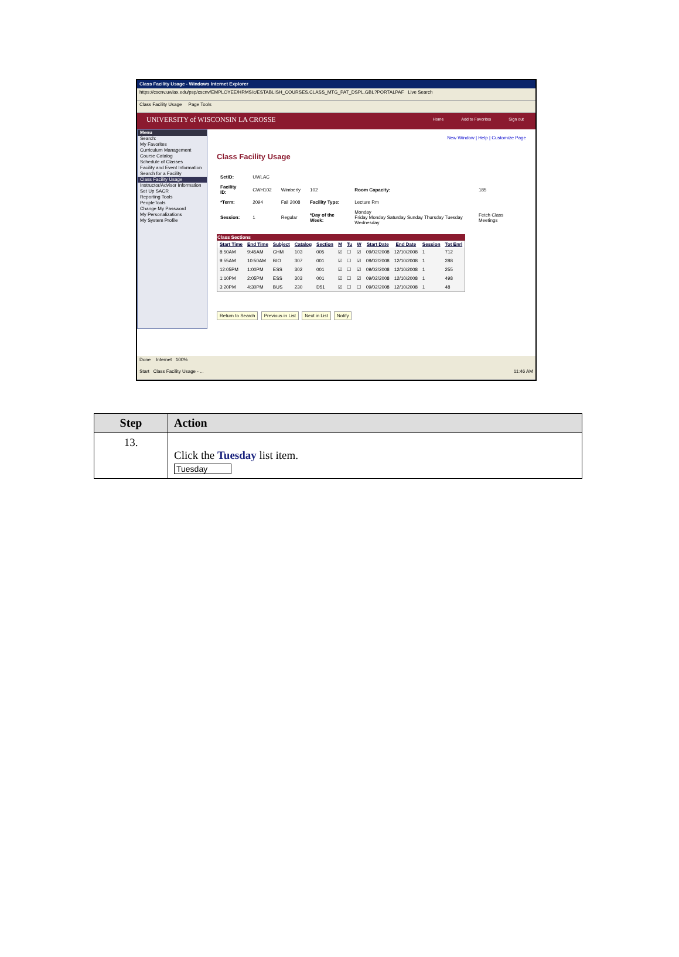Class Facility Usage - Windows Internet Explorer
https://cscnv.uwlax.edu/psp/cscnv/EMPLOYEE/HRMS/c/ESTABLISH_COURSES.CLASS_MTG_PAT_DSPL.GBL?PORTALPAF Live Search
Class Facility Usage Page Tools
UNIVERSITY of WISCONSIN LA CROSSE
Home Add to Favorites Sign out
Menu
Search:
My Favorites
Curriculum Management
Course Catalog
Schedule of Classes
Facility and Event Information
Search for a Facility
Class Facility Usage
Instructor/Advisor Information
Set Up SACR
Reporting Tools
PeopleTools
Change My Password
My Personalizations
My System Profile
New Window | Help | Customize Page
Class Facility Usage
| SetID: | UWLAC | | | | |
| Facility ID: | CWH102 | Wimberly | 102 | Room Capacity: | 185 |
| *Term: | 2094 | Fall 2008 | Facility Type: | Lecture Rm | |
| Session: | 1 | Regular | *Day of the Week: | Monday Friday Monday Saturday Sunday Thursday Tuesday Wednesday | Fetch Class Meetings |
Class Sections
| Start Time | End Time | Subject | Catalog | Section | M | Tu | W | Start Date | End Date | Session | Tot Enrl |
| --- | --- | --- | --- | --- | --- | --- | --- | --- | --- | --- | --- |
| 8:50AM | 9:45AM | CHM | 103 | 005 | ☑ | ☐ | ☑ | 09/02/2008 | 12/10/2008 | 1 | 712 |
| 9:55AM | 10:50AM | BIO | 307 | 001 | ☑ | ☐ | ☑ | 09/02/2008 | 12/10/2008 | 1 | 288 |
| 12:05PM | 1:00PM | ESS | 302 | 001 | ☑ | ☐ | ☑ | 09/02/2008 | 12/10/2008 | 1 | 255 |
| 1:10PM | 2:05PM | ESS | 303 | 001 | ☑ | ☐ | ☑ | 09/02/2008 | 12/10/2008 | 1 | 498 |
| 3:20PM | 4:30PM | BUS | 230 | D51 | ☑ | ☐ | ☐ | 09/02/2008 | 12/10/2008 | 1 | 48 |
Return to Search Previous in List Next in List Notify
Done Internet 100%
Start Class Facility Usage - ... 11:46 AM
| Step | Action |
| --- | --- |
| 13. | Click the Tuesday list item. Tuesday |